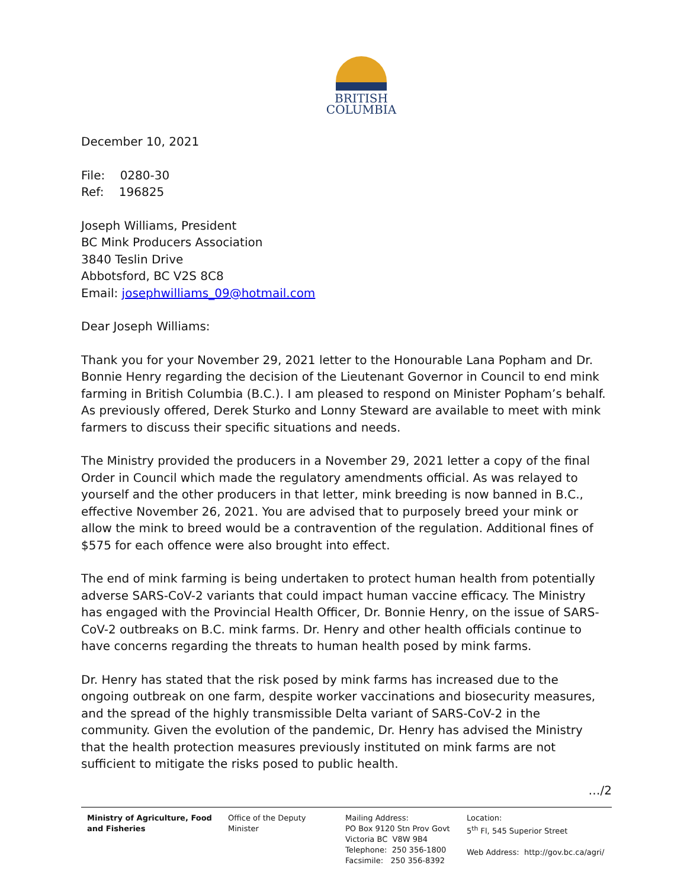BRITISH
COLUMBIA
December 10, 2021
File: 0280-30
Ref: 196825
Joseph Williams, President
BC Mink Producers Association
3840 Teslin Drive
Abbotsford, BC V2S 8C8
Email: josephwilliams_09@hotmail.com
Dear Joseph Williams:
Thank you for your November 29, 2021 letter to the Honourable Lana Popham and Dr. Bonnie Henry regarding the decision of the Lieutenant Governor in Council to end mink farming in British Columbia (B.C.). I am pleased to respond on Minister Popham’s behalf. As previously offered, Derek Sturko and Lonny Steward are available to meet with mink farmers to discuss their specific situations and needs.
The Ministry provided the producers in a November 29, 2021 letter a copy of the final Order in Council which made the regulatory amendments official. As was relayed to yourself and the other producers in that letter, mink breeding is now banned in B.C., effective November 26, 2021. You are advised that to purposely breed your mink or allow the mink to breed would be a contravention of the regulation. Additional fines of $575 for each offence were also brought into effect.
The end of mink farming is being undertaken to protect human health from potentially adverse SARS-CoV-2 variants that could impact human vaccine efficacy. The Ministry has engaged with the Provincial Health Officer, Dr. Bonnie Henry, on the issue of SARS-CoV-2 outbreaks on B.C. mink farms. Dr. Henry and other health officials continue to have concerns regarding the threats to human health posed by mink farms.
Dr. Henry has stated that the risk posed by mink farms has increased due to the ongoing outbreak on one farm, despite worker vaccinations and biosecurity measures, and the spread of the highly transmissible Delta variant of SARS-CoV-2 in the community. Given the evolution of the pandemic, Dr. Henry has advised the Ministry that the health protection measures previously instituted on mink farms are not sufficient to mitigate the risks posed to public health.
…/2
Ministry of Agriculture, Food
and Fisheries
Office of the Deputy
Minister
Mailing Address:
PO Box 9120 Stn Prov Govt
Victoria BC V8W 9B4
Telephone: 250 356-1800
Facsimile: 250 356-8392
Location:
5<sup>th</sup> Fl, 545 Superior Street
Web Address: http://gov.bc.ca/agri/